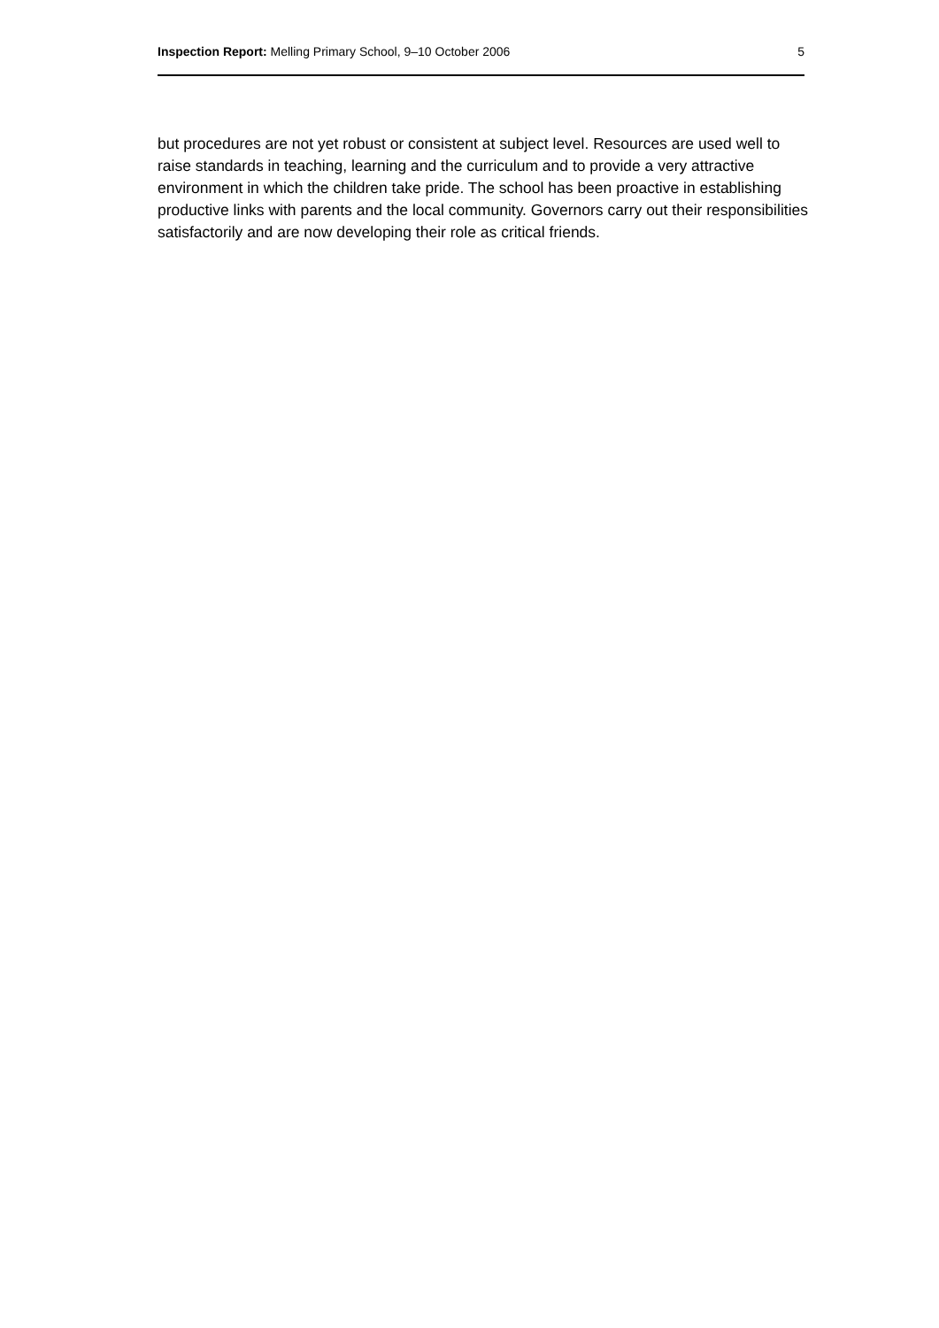Inspection Report: Melling Primary School, 9–10 October 2006 5
but procedures are not yet robust or consistent at subject level. Resources are used well to raise standards in teaching, learning and the curriculum and to provide a very attractive environment in which the children take pride. The school has been proactive in establishing productive links with parents and the local community. Governors carry out their responsibilities satisfactorily and are now developing their role as critical friends.